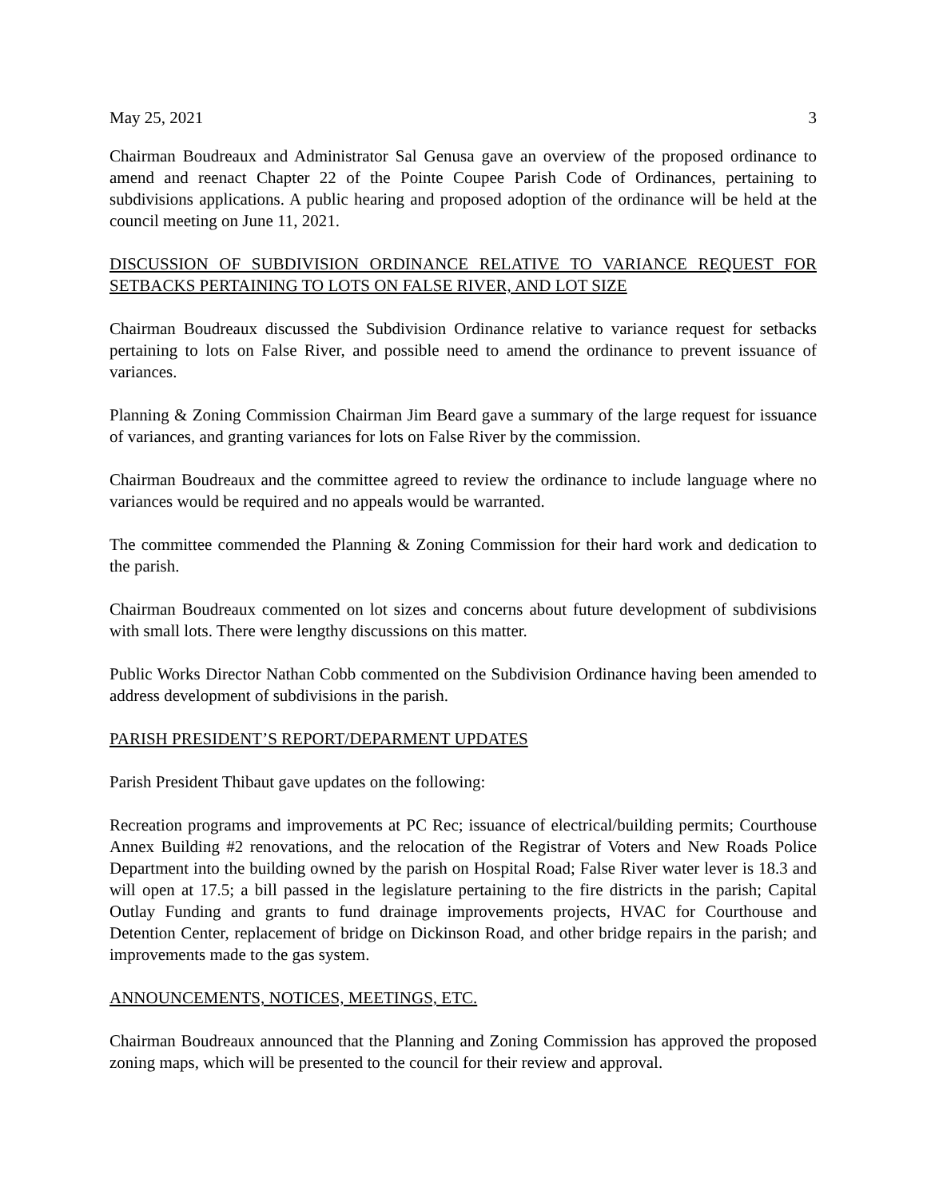May 25, 2021 3
Chairman Boudreaux and Administrator Sal Genusa gave an overview of the proposed ordinance to amend and reenact Chapter 22 of the Pointe Coupee Parish Code of Ordinances, pertaining to subdivisions applications. A public hearing and proposed adoption of the ordinance will be held at the council meeting on June 11, 2021.
DISCUSSION OF SUBDIVISION ORDINANCE RELATIVE TO VARIANCE REQUEST FOR SETBACKS PERTAINING TO LOTS ON FALSE RIVER, AND LOT SIZE
Chairman Boudreaux discussed the Subdivision Ordinance relative to variance request for setbacks pertaining to lots on False River, and possible need to amend the ordinance to prevent issuance of variances.
Planning & Zoning Commission Chairman Jim Beard gave a summary of the large request for issuance of variances, and granting variances for lots on False River by the commission.
Chairman Boudreaux and the committee agreed to review the ordinance to include language where no variances would be required and no appeals would be warranted.
The committee commended the Planning & Zoning Commission for their hard work and dedication to the parish.
Chairman Boudreaux commented on lot sizes and concerns about future development of subdivisions with small lots. There were lengthy discussions on this matter.
Public Works Director Nathan Cobb commented on the Subdivision Ordinance having been amended to address development of subdivisions in the parish.
PARISH PRESIDENT’S REPORT/DEPARMENT UPDATES
Parish President Thibaut gave updates on the following:
Recreation programs and improvements at PC Rec; issuance of electrical/building permits; Courthouse Annex Building #2 renovations, and the relocation of the Registrar of Voters and New Roads Police Department into the building owned by the parish on Hospital Road; False River water lever is 18.3 and will open at 17.5; a bill passed in the legislature pertaining to the fire districts in the parish; Capital Outlay Funding and grants to fund drainage improvements projects, HVAC for Courthouse and Detention Center, replacement of bridge on Dickinson Road, and other bridge repairs in the parish; and improvements made to the gas system.
ANNOUNCEMENTS, NOTICES, MEETINGS, ETC.
Chairman Boudreaux announced that the Planning and Zoning Commission has approved the proposed zoning maps, which will be presented to the council for their review and approval.